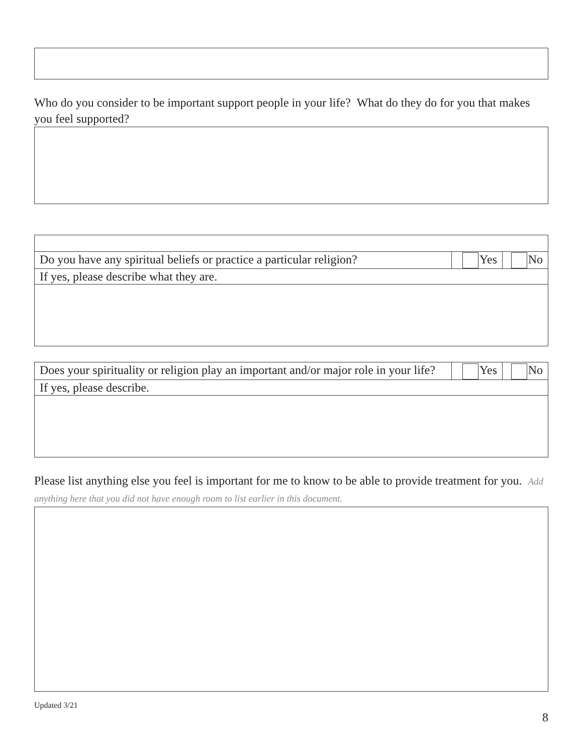Who do you consider to be important support people in your life? What do they do for you that makes you feel supported?
| Do you have any spiritual beliefs or practice a particular religion? | Yes | No |
| If yes, please describe what they are. | | |
| Does your spirituality or religion play an important and/or major role in your life? | Yes | No |
| If yes, please describe. | | |
Please list anything else you feel is important for me to know to be able to provide treatment for you. Add anything here that you did not have enough room to list earlier in this document.
Updated 3/21
8